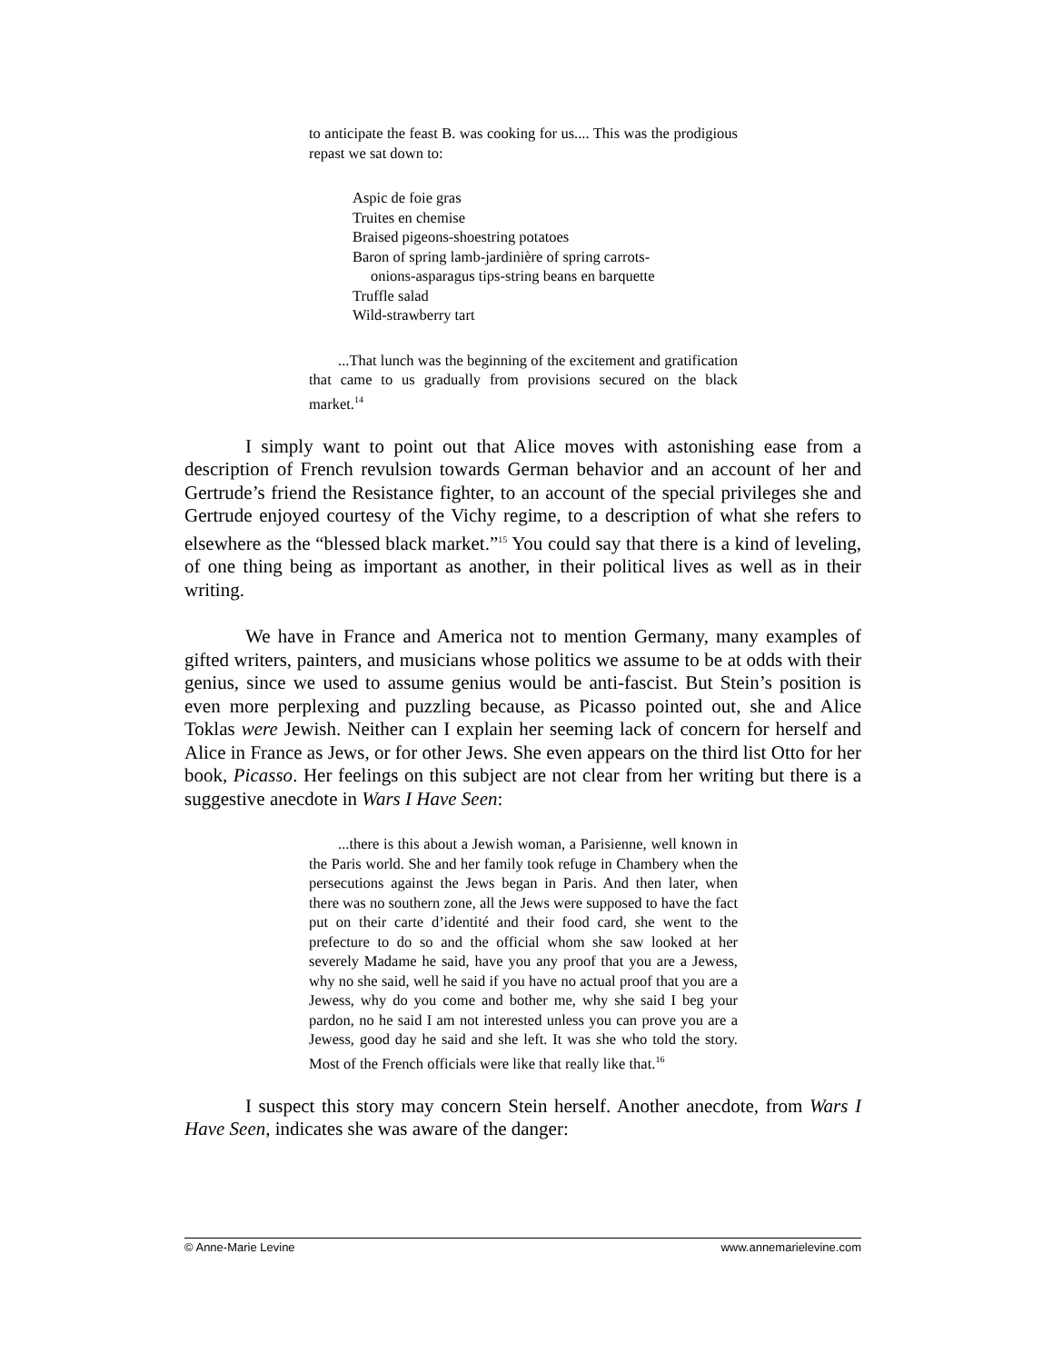to anticipate the feast B. was cooking for us.... This was the prodigious repast we sat down to:
Aspic de foie gras
Truites en chemise
Braised pigeons-shoestring potatoes
Baron of spring lamb-jardinière of spring carrots-
onions-asparagus tips-string beans en barquette
Truffle salad
Wild-strawberry tart
...That lunch was the beginning of the excitement and gratification that came to us gradually from provisions secured on the black market.<sup>14</sup>
I simply want to point out that Alice moves with astonishing ease from a description of French revulsion towards German behavior and an account of her and Gertrude’s friend the Resistance fighter, to an account of the special privileges she and Gertrude enjoyed courtesy of the Vichy regime, to a description of what she refers to elsewhere as the “blessed black market.”<sup>15</sup> You could say that there is a kind of leveling, of one thing being as important as another, in their political lives as well as in their writing.
We have in France and America not to mention Germany, many examples of gifted writers, painters, and musicians whose politics we assume to be at odds with their genius, since we used to assume genius would be anti-fascist. But Stein’s position is even more perplexing and puzzling because, as Picasso pointed out, she and Alice Toklas were Jewish. Neither can I explain her seeming lack of concern for herself and Alice in France as Jews, or for other Jews. She even appears on the third list Otto for her book, Picasso. Her feelings on this subject are not clear from her writing but there is a suggestive anecdote in Wars I Have Seen:
...there is this about a Jewish woman, a Parisienne, well known in the Paris world. She and her family took refuge in Chambery when the persecutions against the Jews began in Paris. And then later, when there was no southern zone, all the Jews were supposed to have the fact put on their carte d’identité and their food card, she went to the prefecture to do so and the official whom she saw looked at her severely Madame he said, have you any proof that you are a Jewess, why no she said, well he said if you have no actual proof that you are a Jewess, why do you come and bother me, why she said I beg your pardon, no he said I am not interested unless you can prove you are a Jewess, good day he said and she left. It was she who told the story. Most of the French officials were like that really like that.<sup>16</sup>
I suspect this story may concern Stein herself. Another anecdote, from Wars I Have Seen, indicates she was aware of the danger:
© Anne-Marie Levine www.annemarielevine.com